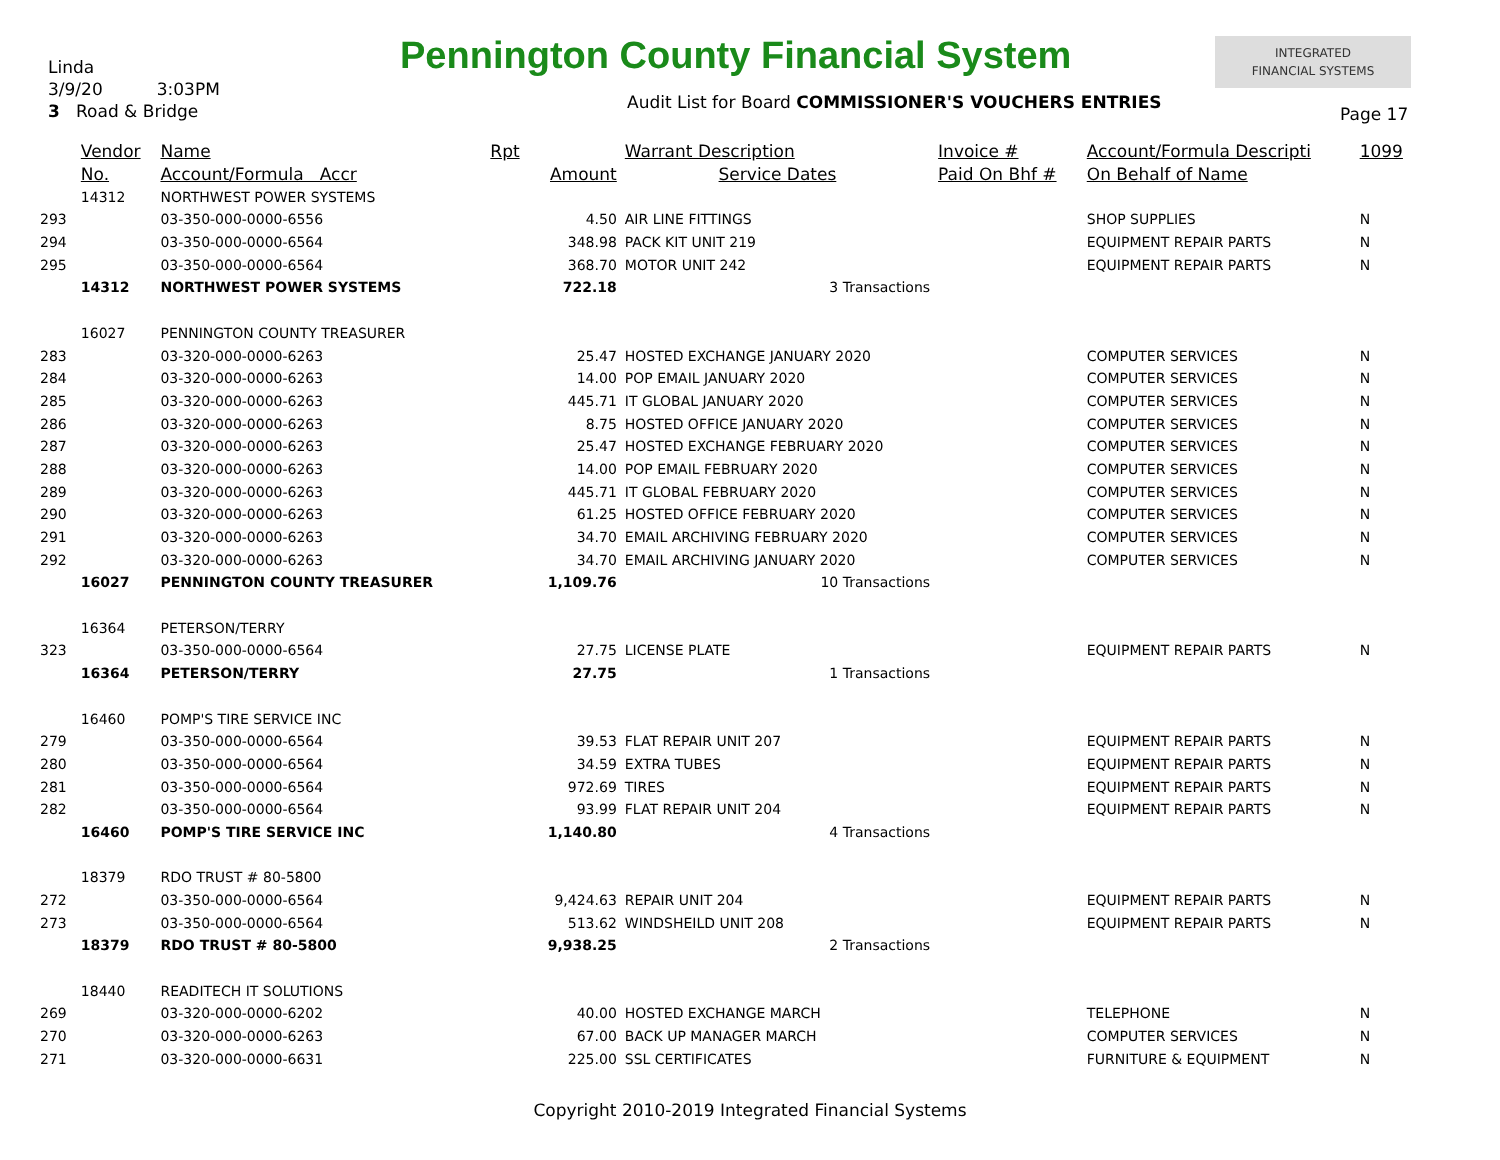Linda
3/9/20 3:03PM
3 Road & Bridge
Pennington County Financial System
INTEGRATED
FINANCIAL SYSTEMS
Audit List for Board COMMISSIONER'S VOUCHERS ENTRIES
Page 17
| | Vendor | Name | Rpt | | Warrant Description | Invoice # | Account/Formula Descripti | 1099 |
| --- | --- | --- | --- | --- | --- | --- | --- | --- |
| | No. | Account/Formula Accr | | Amount | Service Dates | Paid On Bhf # | On Behalf of Name | |
| | 14312 | NORTHWEST POWER SYSTEMS | | | | | | |
| 293 | | 03-350-000-0000-6556 | | 4.50 | AIR LINE FITTINGS | | SHOP SUPPLIES | N |
| 294 | | 03-350-000-0000-6564 | | 348.98 | PACK KIT UNIT 219 | | EQUIPMENT REPAIR PARTS | N |
| 295 | | 03-350-000-0000-6564 | | 368.70 | MOTOR UNIT 242 | | EQUIPMENT REPAIR PARTS | N |
| | 14312 | NORTHWEST POWER SYSTEMS | | 722.18 | 3 Transactions | | | |
| | 16027 | PENNINGTON COUNTY TREASURER | | | | | | |
| 283 | | 03-320-000-0000-6263 | | 25.47 | HOSTED EXCHANGE JANUARY 2020 | | COMPUTER SERVICES | N |
| 284 | | 03-320-000-0000-6263 | | 14.00 | POP EMAIL JANUARY 2020 | | COMPUTER SERVICES | N |
| 285 | | 03-320-000-0000-6263 | | 445.71 | IT GLOBAL JANUARY 2020 | | COMPUTER SERVICES | N |
| 286 | | 03-320-000-0000-6263 | | 8.75 | HOSTED OFFICE JANUARY 2020 | | COMPUTER SERVICES | N |
| 287 | | 03-320-000-0000-6263 | | 25.47 | HOSTED EXCHANGE FEBRUARY 2020 | | COMPUTER SERVICES | N |
| 288 | | 03-320-000-0000-6263 | | 14.00 | POP EMAIL FEBRUARY 2020 | | COMPUTER SERVICES | N |
| 289 | | 03-320-000-0000-6263 | | 445.71 | IT GLOBAL FEBRUARY 2020 | | COMPUTER SERVICES | N |
| 290 | | 03-320-000-0000-6263 | | 61.25 | HOSTED OFFICE FEBRUARY 2020 | | COMPUTER SERVICES | N |
| 291 | | 03-320-000-0000-6263 | | 34.70 | EMAIL ARCHIVING FEBRUARY 2020 | | COMPUTER SERVICES | N |
| 292 | | 03-320-000-0000-6263 | | 34.70 | EMAIL ARCHIVING JANUARY 2020 | | COMPUTER SERVICES | N |
| | 16027 | PENNINGTON COUNTY TREASURER | | 1,109.76 | 10 Transactions | | | |
| | 16364 | PETERSON/TERRY | | | | | | |
| 323 | | 03-350-000-0000-6564 | | 27.75 | LICENSE PLATE | | EQUIPMENT REPAIR PARTS | N |
| | 16364 | PETERSON/TERRY | | 27.75 | 1 Transactions | | | |
| | 16460 | POMP'S TIRE SERVICE INC | | | | | | |
| 279 | | 03-350-000-0000-6564 | | 39.53 | FLAT REPAIR UNIT 207 | | EQUIPMENT REPAIR PARTS | N |
| 280 | | 03-350-000-0000-6564 | | 34.59 | EXTRA TUBES | | EQUIPMENT REPAIR PARTS | N |
| 281 | | 03-350-000-0000-6564 | | 972.69 | TIRES | | EQUIPMENT REPAIR PARTS | N |
| 282 | | 03-350-000-0000-6564 | | 93.99 | FLAT REPAIR UNIT 204 | | EQUIPMENT REPAIR PARTS | N |
| | 16460 | POMP'S TIRE SERVICE INC | | 1,140.80 | 4 Transactions | | | |
| | 18379 | RDO TRUST # 80-5800 | | | | | | |
| 272 | | 03-350-000-0000-6564 | | 9,424.63 | REPAIR UNIT 204 | | EQUIPMENT REPAIR PARTS | N |
| 273 | | 03-350-000-0000-6564 | | 513.62 | WINDSHEILD UNIT 208 | | EQUIPMENT REPAIR PARTS | N |
| | 18379 | RDO TRUST # 80-5800 | | 9,938.25 | 2 Transactions | | | |
| | 18440 | READITECH IT SOLUTIONS | | | | | | |
| 269 | | 03-320-000-0000-6202 | | 40.00 | HOSTED EXCHANGE MARCH | | TELEPHONE | N |
| 270 | | 03-320-000-0000-6263 | | 67.00 | BACK UP MANAGER MARCH | | COMPUTER SERVICES | N |
| 271 | | 03-320-000-0000-6631 | | 225.00 | SSL CERTIFICATES | | FURNITURE & EQUIPMENT | N |
Copyright 2010-2019 Integrated Financial Systems